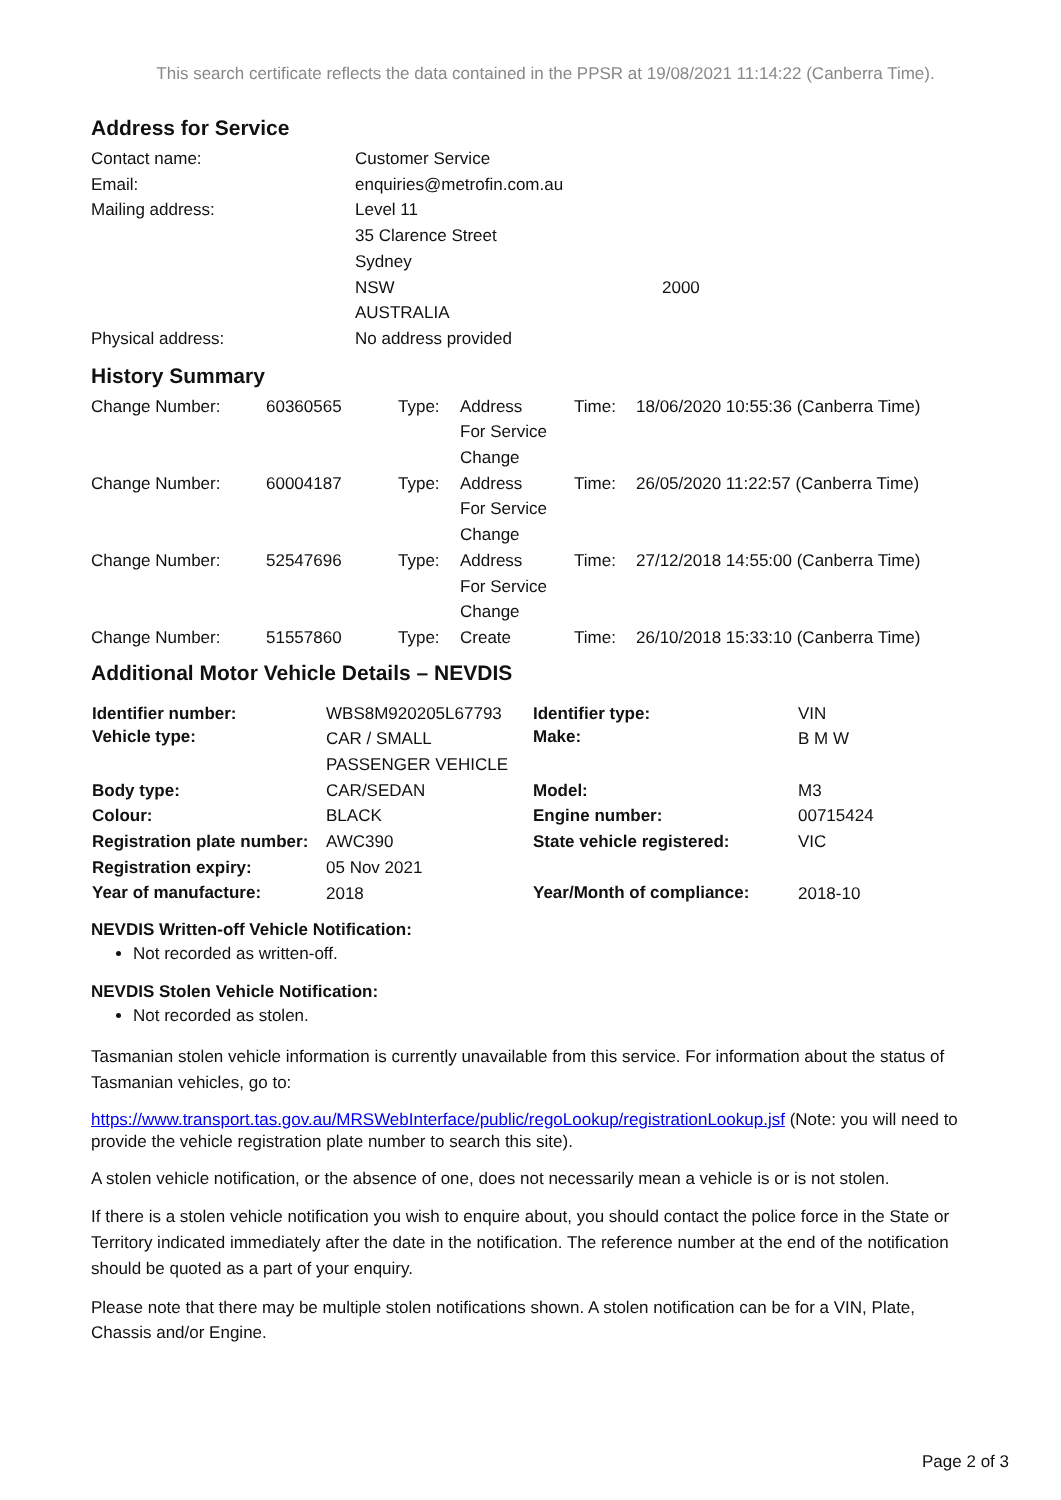This search certificate reflects the data contained in the PPSR at 19/08/2021 11:14:22 (Canberra Time).
Address for Service
| Contact name: | Customer Service | |
| Email: | enquiries@metrofin.com.au | |
| Mailing address: | Level 11 | |
| | 35 Clarence Street | |
| | Sydney | |
| | NSW | 2000 |
| | AUSTRALIA | |
| Physical address: | No address provided | |
History Summary
| Change Number: | 60360565 | Type: | Address For Service Change | Time: | 18/06/2020 10:55:36 (Canberra Time) |
| Change Number: | 60004187 | Type: | Address For Service Change | Time: | 26/05/2020 11:22:57 (Canberra Time) |
| Change Number: | 52547696 | Type: | Address For Service Change | Time: | 27/12/2018 14:55:00 (Canberra Time) |
| Change Number: | 51557860 | Type: | Create | Time: | 26/10/2018 15:33:10 (Canberra Time) |
Additional Motor Vehicle Details – NEVDIS
| Identifier number: | WBS8M920205L67793 | Identifier type: | VIN |
| Vehicle type: | CAR / SMALL PASSENGER VEHICLE | Make: | B M W |
| Body type: | CAR/SEDAN | Model: | M3 |
| Colour: | BLACK | Engine number: | 00715424 |
| Registration plate number: | AWC390 | State vehicle registered: | VIC |
| Registration expiry: | 05 Nov 2021 | | |
| Year of manufacture: | 2018 | Year/Month of compliance: | 2018-10 |
NEVDIS Written-off Vehicle Notification:
Not recorded as written-off.
NEVDIS Stolen Vehicle Notification:
Not recorded as stolen.
Tasmanian stolen vehicle information is currently unavailable from this service. For information about the status of Tasmanian vehicles, go to:
https://www.transport.tas.gov.au/MRSWebInterface/public/regoLookup/registrationLookup.jsf (Note: you will need to provide the vehicle registration plate number to search this site).
A stolen vehicle notification, or the absence of one, does not necessarily mean a vehicle is or is not stolen.
If there is a stolen vehicle notification you wish to enquire about, you should contact the police force in the State or Territory indicated immediately after the date in the notification. The reference number at the end of the notification should be quoted as a part of your enquiry.
Please note that there may be multiple stolen notifications shown. A stolen notification can be for a VIN, Plate, Chassis and/or Engine.
Page 2 of 3